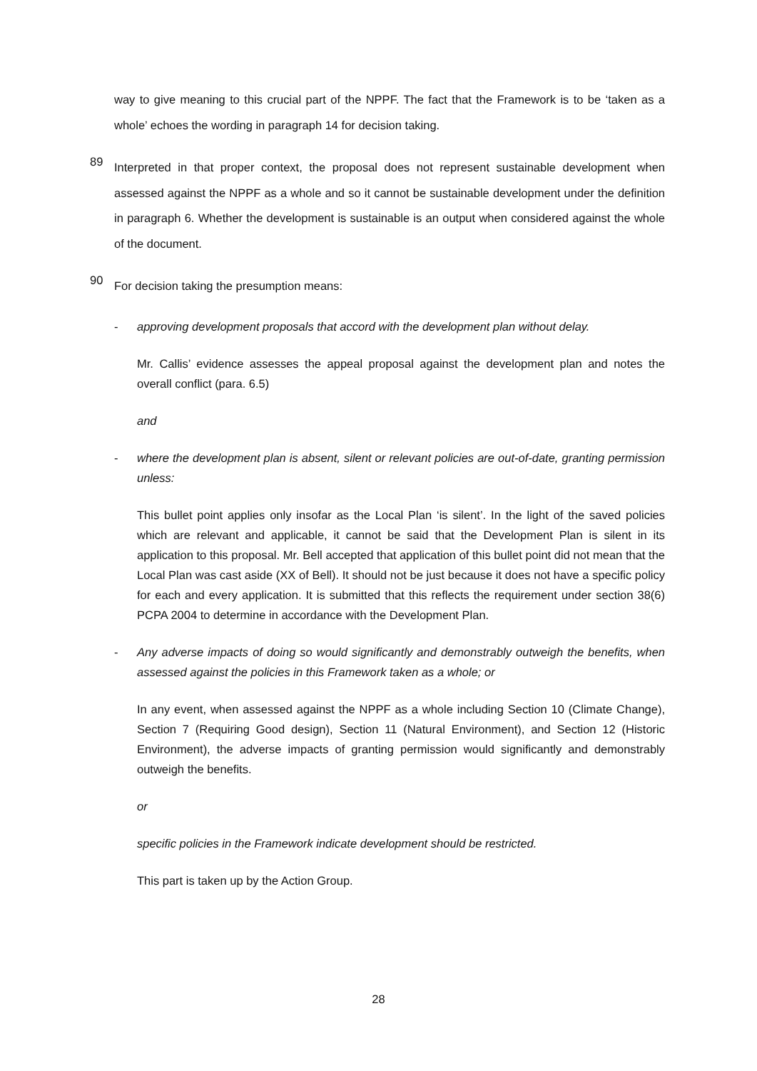way to give meaning to this crucial part of the NPPF. The fact that the Framework is to be ‘taken as a whole’ echoes the wording in paragraph 14 for decision taking.
89
Interpreted in that proper context, the proposal does not represent sustainable development when assessed against the NPPF as a whole and so it cannot be sustainable development under the definition in paragraph 6. Whether the development is sustainable is an output when considered against the whole of the document.
90
For decision taking the presumption means:
- approving development proposals that accord with the development plan without delay.
Mr. Callis’ evidence assesses the appeal proposal against the development plan and notes the overall conflict (para. 6.5)
and
- where the development plan is absent, silent or relevant policies are out-of-date, granting permission unless:
This bullet point applies only insofar as the Local Plan ‘is silent’. In the light of the saved policies which are relevant and applicable, it cannot be said that the Development Plan is silent in its application to this proposal. Mr. Bell accepted that application of this bullet point did not mean that the Local Plan was cast aside (XX of Bell). It should not be just because it does not have a specific policy for each and every application. It is submitted that this reflects the requirement under section 38(6) PCPA 2004 to determine in accordance with the Development Plan.
- Any adverse impacts of doing so would significantly and demonstrably outweigh the benefits, when assessed against the policies in this Framework taken as a whole; or
In any event, when assessed against the NPPF as a whole including Section 10 (Climate Change), Section 7 (Requiring Good design), Section 11 (Natural Environment), and Section 12 (Historic Environment), the adverse impacts of granting permission would significantly and demonstrably outweigh the benefits.
or
specific policies in the Framework indicate development should be restricted.
This part is taken up by the Action Group.
28